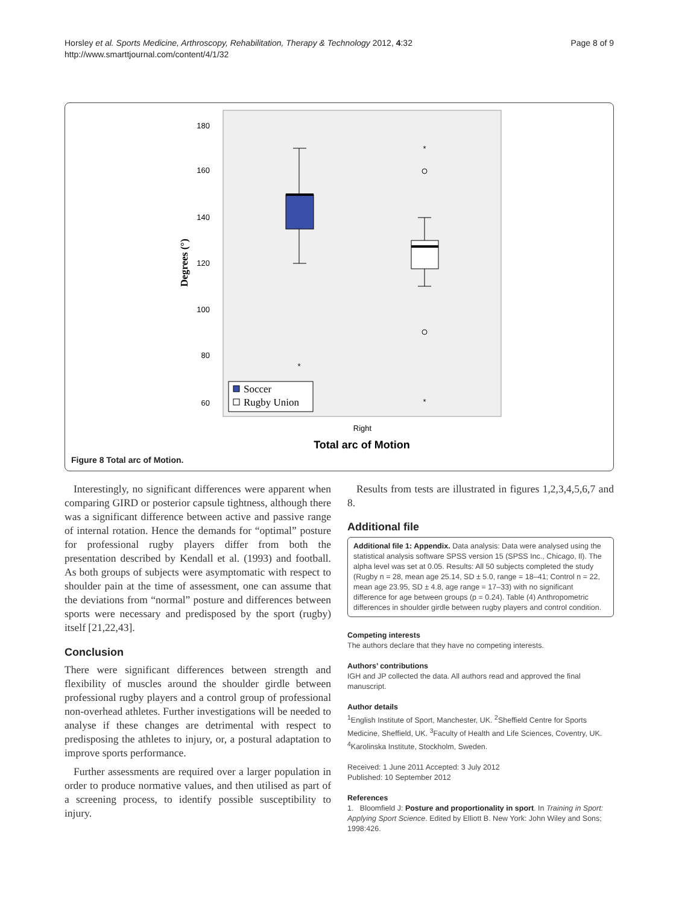Horsley et al. Sports Medicine, Arthroscopy, Rehabilitation, Therapy & Technology 2012, 4:32
http://www.smarttjournal.com/content/4/1/32
Page 8 of 9
180
160
140
120
100
80
60
Degrees (°)
*
*
*
Soccer
Rugby Union
Right
Total arc of Motion
Figure 8 Total arc of Motion.
Interestingly, no significant differences were apparent when comparing GIRD or posterior capsule tightness, although there was a significant difference between active and passive range of internal rotation. Hence the demands for “optimal” posture for professional rugby players differ from both the presentation described by Kendall et al. (1993) and football. As both groups of subjects were asymptomatic with respect to shoulder pain at the time of assessment, one can assume that the deviations from “normal” posture and differences between sports were necessary and predisposed by the sport (rugby) itself [21,22,43].
Conclusion
There were significant differences between strength and flexibility of muscles around the shoulder girdle between professional rugby players and a control group of professional non-overhead athletes. Further investigations will be needed to analyse if these changes are detrimental with respect to predisposing the athletes to injury, or, a postural adaptation to improve sports performance.
Further assessments are required over a larger population in order to produce normative values, and then utilised as part of a screening process, to identify possible susceptibility to injury.
Results from tests are illustrated in figures 1,2,3,4,5,6,7 and 8.
Additional file
Additional file 1: Appendix. Data analysis: Data were analysed using the statistical analysis software SPSS version 15 (SPSS Inc., Chicago, Il). The alpha level was set at 0.05. Results: All 50 subjects completed the study (Rugby n = 28, mean age 25.14, SD ± 5.0, range = 18–41; Control n = 22, mean age 23.95, SD ± 4.8, age range = 17–33) with no significant difference for age between groups (p = 0.24). Table (4) Anthropometric differences in shoulder girdle between rugby players and control condition.
Competing interests
The authors declare that they have no competing interests.
Authors’ contributions
IGH and JP collected the data. All authors read and approved the final manuscript.
Author details
<sup>1</sup> English Institute of Sport, Manchester, UK. <sup>2</sup>Sheffield Centre for Sports Medicine, Sheffield, UK. <sup>3</sup>Faculty of Health and Life Sciences, Coventry, UK. <sup>4</sup>Karolinska Institute, Stockholm, Sweden.
Received: 1 June 2011 Accepted: 3 July 2012
Published: 10 September 2012
References
1. Bloomfield J: Posture and proportionality in sport. In Training in Sport: Applying Sport Science. Edited by Elliott B. New York: John Wiley and Sons; 1998:426.